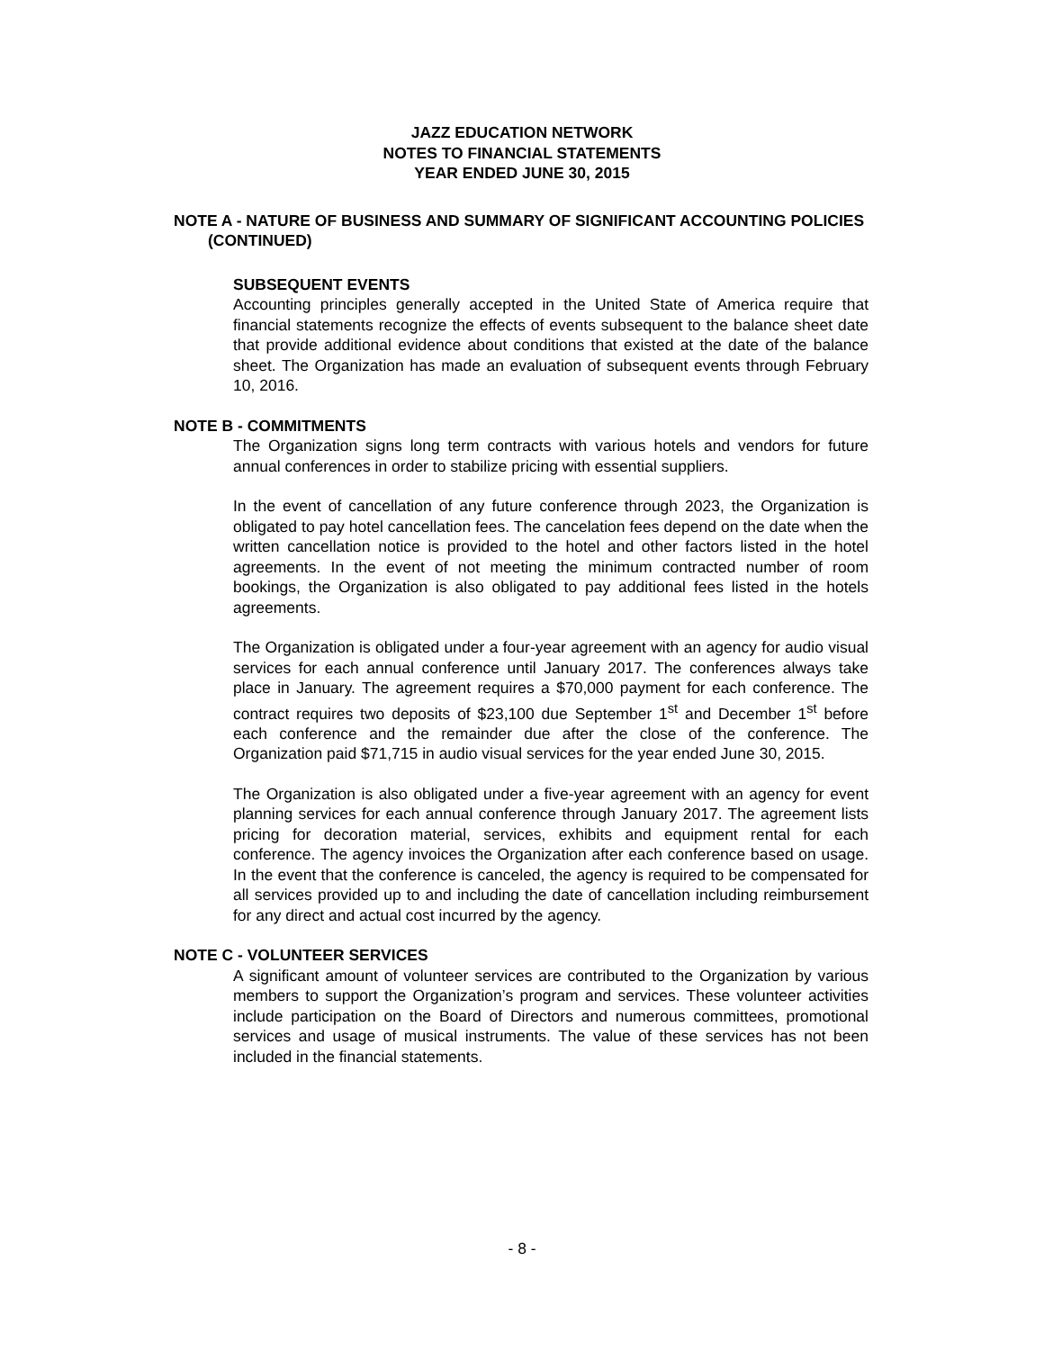JAZZ EDUCATION NETWORK
NOTES TO FINANCIAL STATEMENTS
YEAR ENDED JUNE 30, 2015
NOTE A - NATURE OF BUSINESS AND SUMMARY OF SIGNIFICANT ACCOUNTING POLICIES (CONTINUED)
SUBSEQUENT EVENTS
Accounting principles generally accepted in the United State of America require that financial statements recognize the effects of events subsequent to the balance sheet date that provide additional evidence about conditions that existed at the date of the balance sheet. The Organization has made an evaluation of subsequent events through February 10, 2016.
NOTE B - COMMITMENTS
The Organization signs long term contracts with various hotels and vendors for future annual conferences in order to stabilize pricing with essential suppliers.
In the event of cancellation of any future conference through 2023, the Organization is obligated to pay hotel cancellation fees. The cancelation fees depend on the date when the written cancellation notice is provided to the hotel and other factors listed in the hotel agreements. In the event of not meeting the minimum contracted number of room bookings, the Organization is also obligated to pay additional fees listed in the hotels agreements.
The Organization is obligated under a four-year agreement with an agency for audio visual services for each annual conference until January 2017. The conferences always take place in January. The agreement requires a $70,000 payment for each conference. The contract requires two deposits of $23,100 due September 1<sup>st</sup> and December 1<sup>st</sup> before each conference and the remainder due after the close of the conference. The Organization paid $71,715 in audio visual services for the year ended June 30, 2015.
The Organization is also obligated under a five-year agreement with an agency for event planning services for each annual conference through January 2017. The agreement lists pricing for decoration material, services, exhibits and equipment rental for each conference. The agency invoices the Organization after each conference based on usage. In the event that the conference is canceled, the agency is required to be compensated for all services provided up to and including the date of cancellation including reimbursement for any direct and actual cost incurred by the agency.
NOTE C - VOLUNTEER SERVICES
A significant amount of volunteer services are contributed to the Organization by various members to support the Organization’s program and services. These volunteer activities include participation on the Board of Directors and numerous committees, promotional services and usage of musical instruments. The value of these services has not been included in the financial statements.
- 8 -